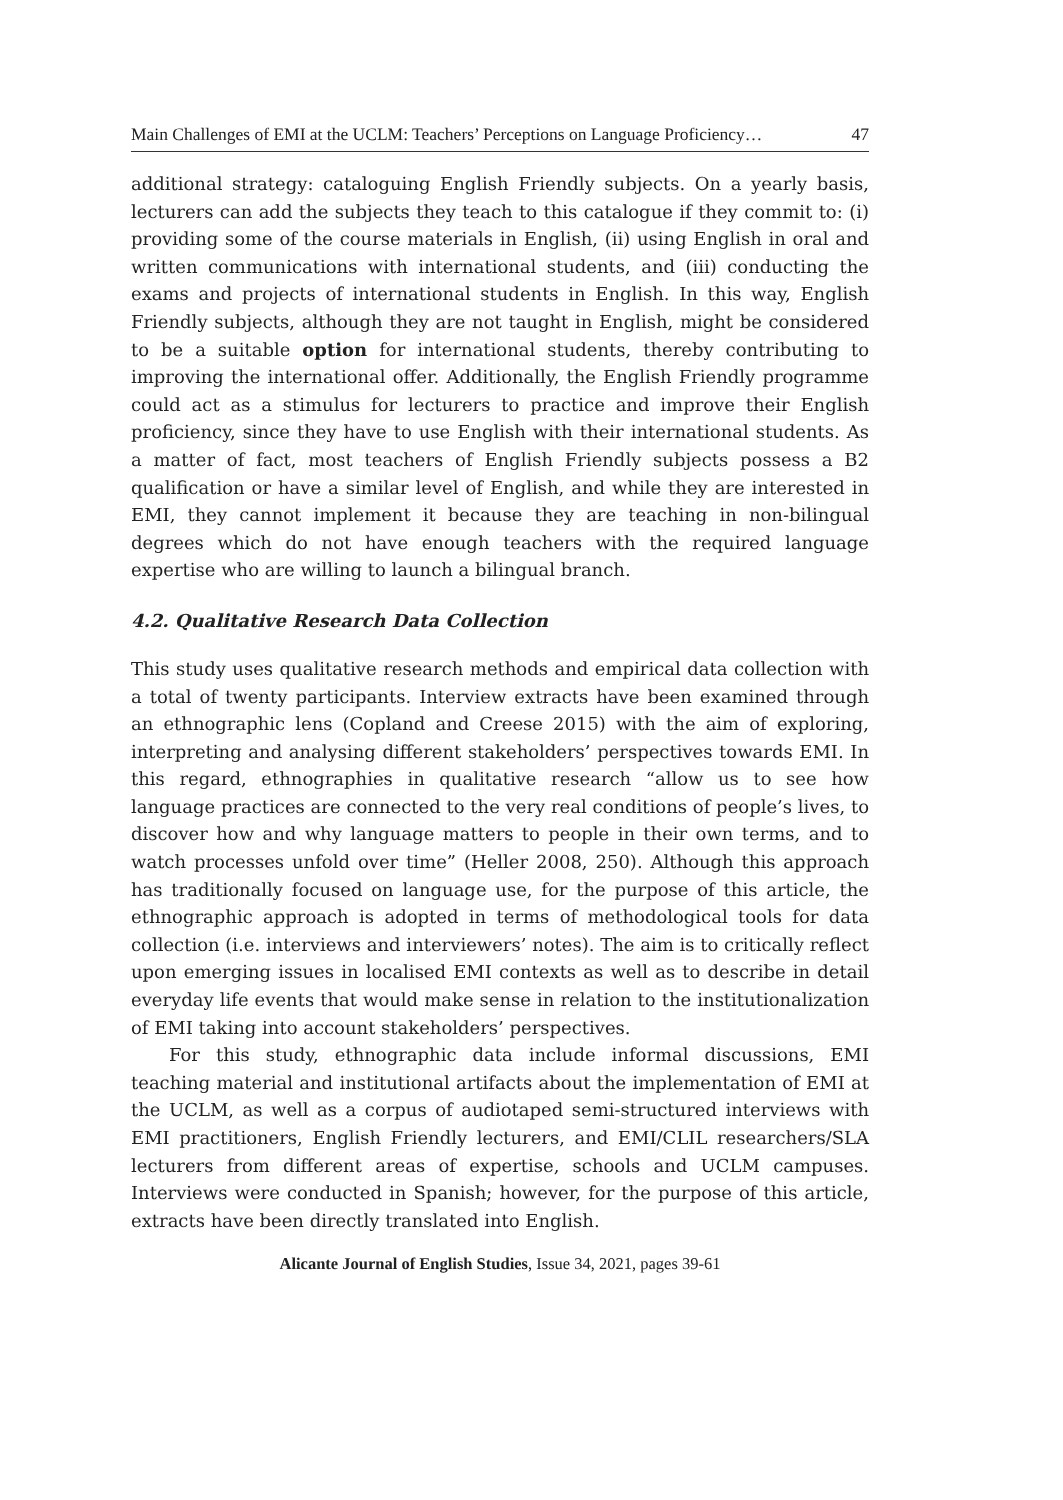Main Challenges of EMI at the UCLM: Teachers’ Perceptions on Language Proficiency… 47
additional strategy: cataloguing English Friendly subjects. On a yearly basis, lecturers can add the subjects they teach to this catalogue if they commit to: (i) providing some of the course materials in English, (ii) using English in oral and written communications with international students, and (iii) conducting the exams and projects of international students in English. In this way, English Friendly subjects, although they are not taught in English, might be considered to be a suitable option for international students, thereby contributing to improving the international offer. Additionally, the English Friendly programme could act as a stimulus for lecturers to practice and improve their English proficiency, since they have to use English with their international students. As a matter of fact, most teachers of English Friendly subjects possess a B2 qualification or have a similar level of English, and while they are interested in EMI, they cannot implement it because they are teaching in non-bilingual degrees which do not have enough teachers with the required language expertise who are willing to launch a bilingual branch.
4.2. Qualitative Research Data Collection
This study uses qualitative research methods and empirical data collection with a total of twenty participants. Interview extracts have been examined through an ethnographic lens (Copland and Creese 2015) with the aim of exploring, interpreting and analysing different stakeholders’ perspectives towards EMI. In this regard, ethnographies in qualitative research “allow us to see how language practices are connected to the very real conditions of people’s lives, to discover how and why language matters to people in their own terms, and to watch processes unfold over time” (Heller 2008, 250). Although this approach has traditionally focused on language use, for the purpose of this article, the ethnographic approach is adopted in terms of methodological tools for data collection (i.e. interviews and interviewers’ notes). The aim is to critically reflect upon emerging issues in localised EMI contexts as well as to describe in detail everyday life events that would make sense in relation to the institutionalization of EMI taking into account stakeholders’ perspectives.
For this study, ethnographic data include informal discussions, EMI teaching material and institutional artifacts about the implementation of EMI at the UCLM, as well as a corpus of audiotaped semi-structured interviews with EMI practitioners, English Friendly lecturers, and EMI/CLIL researchers/SLA lecturers from different areas of expertise, schools and UCLM campuses. Interviews were conducted in Spanish; however, for the purpose of this article, extracts have been directly translated into English.
Alicante Journal of English Studies, Issue 34, 2021, pages 39-61